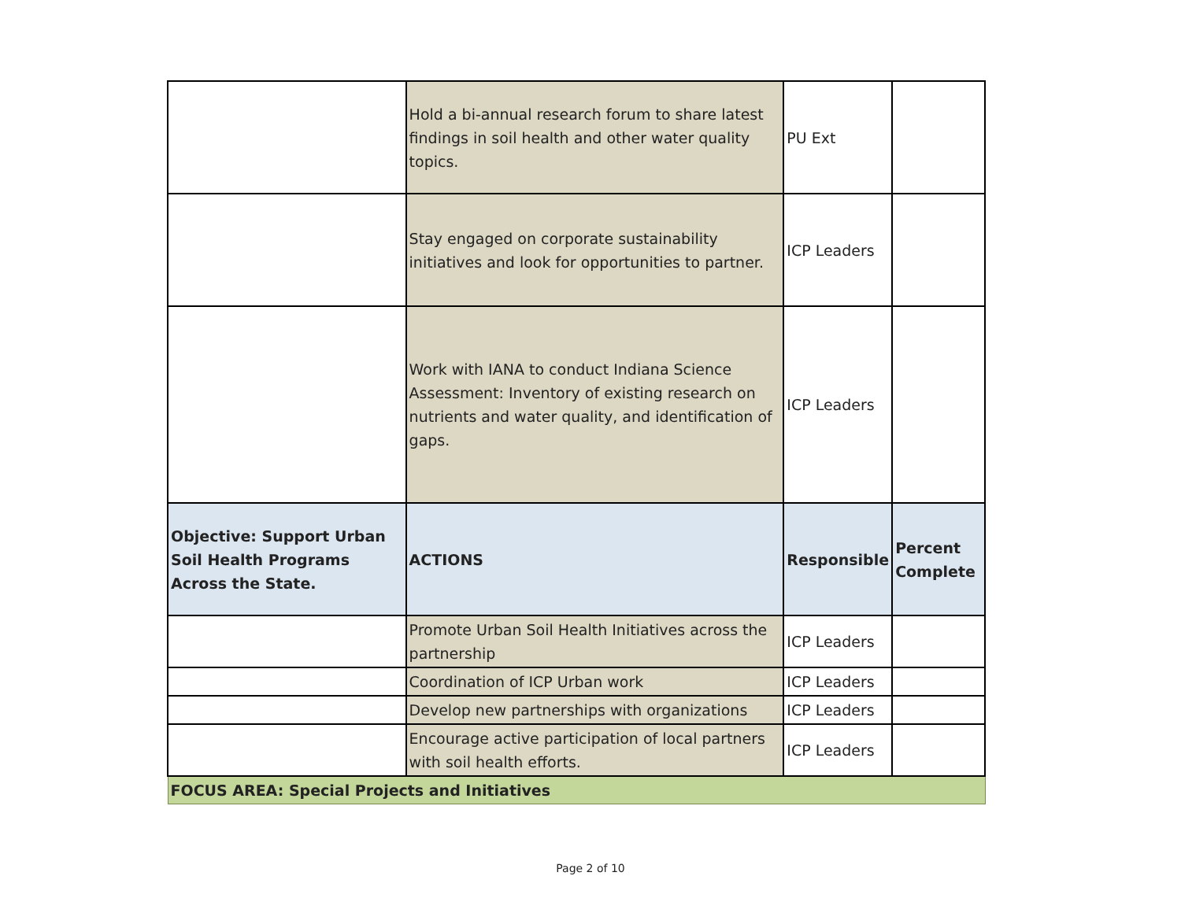| | Hold a bi-annual research forum to share latest findings in soil health and other water quality topics. | PU Ext | |
| | Stay engaged on corporate sustainability initiatives and look for opportunities to partner. | ICP Leaders | |
| | Work with IANA to conduct Indiana Science Assessment: Inventory of existing research on nutrients and water quality, and identification of gaps. | ICP Leaders | |
| Objective: Support Urban Soil Health Programs Across the State. | ACTIONS | Responsible | Percent Complete |
| | Promote Urban Soil Health Initiatives across the partnership | ICP Leaders | |
| | Coordination of ICP Urban work | ICP Leaders | |
| | Develop new partnerships with organizations | ICP Leaders | |
| | Encourage active participation of local partners with soil health efforts. | ICP Leaders | |
| FOCUS AREA: Special Projects and Initiatives | | | |
Page 2 of 10